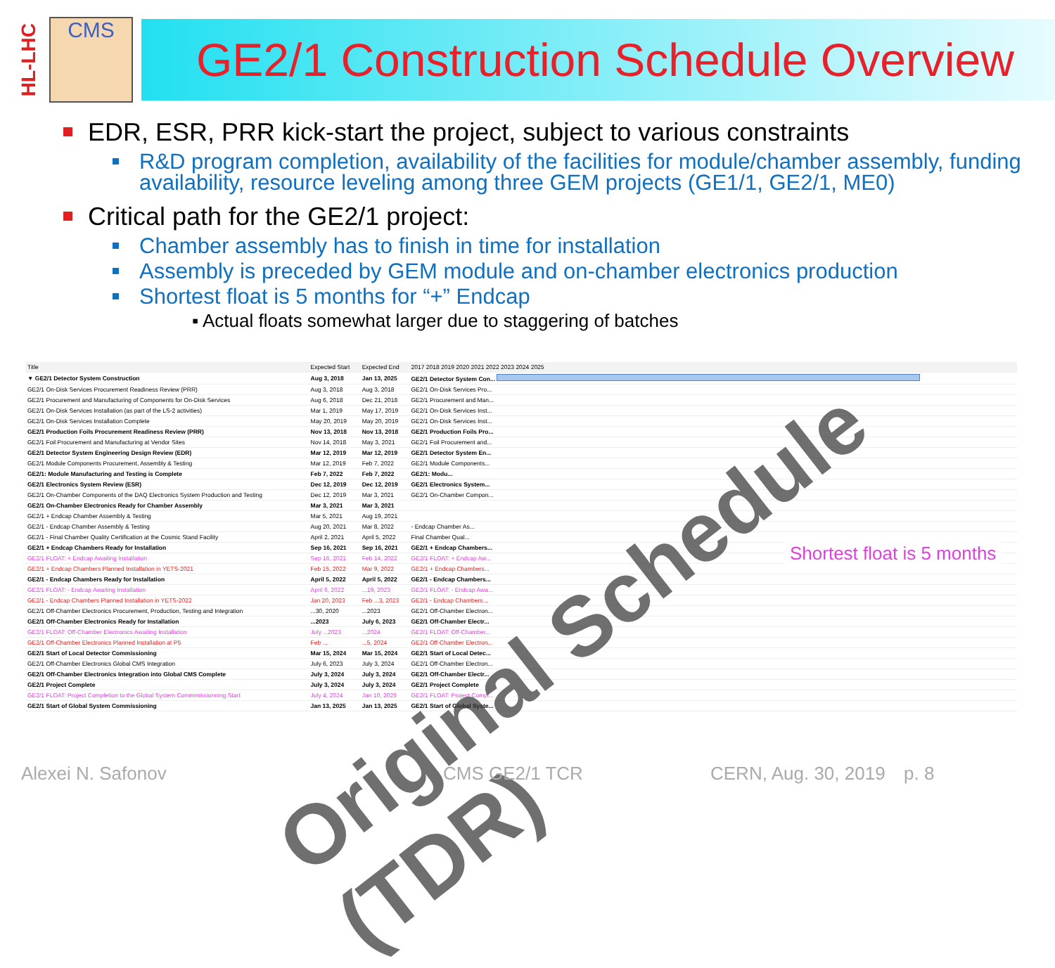HL-LHC
CMS
GE2/1 Construction Schedule Overview
EDR, ESR, PRR kick-start the project, subject to various constraints
R&D program completion, availability of the facilities for module/chamber assembly, funding availability, resource leveling among three GEM projects (GE1/1, GE2/1, ME0)
Critical path for the GE2/1 project:
Chamber assembly has to finish in time for installation
Assembly is preceded by GEM module and on-chamber electronics production
Shortest float is 5 months for “+” Endcap
▪ Actual floats somewhat larger due to staggering of batches
| Title | Expected Start | Expected End | 2017 2018 2019 2020 2021 2022 2023 2024 2025 |
| --- | --- | --- | --- |
| ▼ GE2/1 Detector System Construction | Aug 3, 2018 | Jan 13, 2025 | GE2/1 Detector System Con... |
| GE2/1 On-Disk Services Procurement Readiness Review (PRR) | Aug 3, 2018 | Aug 3, 2018 | GE2/1 On-Disk Services Pro... |
| GE2/1 Procurement and Manufacturing of Components for On-Disk Services | Aug 6, 2018 | Dec 21, 2018 | GE2/1 Procurement and Man... |
| GE2/1 On-Disk Services Installation (as part of the LS-2 activities) | Mar 1, 2019 | May 17, 2019 | GE2/1 On-Disk Services Inst... |
| GE2/1 On-Disk Services Installation Complete | May 20, 2019 | May 20, 2019 | GE2/1 On-Disk Services Inst... |
| GE2/1 Production Foils Procurement Readiness Review (PRR) | Nov 13, 2018 | Nov 13, 2018 | GE2/1 Production Foils Pro... |
| GE2/1 Foil Procurement and Manufacturing at Vendor Sites | Nov 14, 2018 | May 3, 2021 | GE2/1 Foil Procurement and... |
| GE2/1 Detector System Engineering Design Review (EDR) | Mar 12, 2019 | Mar 12, 2019 | GE2/1 Detector System En... |
| GE2/1 Module Components Procurement, Assembly & Testing | Mar 12, 2019 | Feb 7, 2022 | GE2/1 Module Components... |
| GE2/1: Module Manufacturing and Testing is Complete | Feb 7, 2022 | Feb 7, 2022 | GE2/1: Modu... |
| GE2/1 Electronics System Review (ESR) | Dec 12, 2019 | Dec 12, 2019 | GE2/1 Electronics System... |
| GE2/1 On-Chamber Components of the DAQ Electronics System Production and Testing | Dec 12, 2019 | Mar 3, 2021 | GE2/1 On-Chamber Compon... |
| GE2/1 On-Chamber Electronics Ready for Chamber Assembly | Mar 3, 2021 | Mar 3, 2021 | |
| GE2/1 + Endcap Chamber Assembly & Testing | Mar 5, 2021 | Aug 19, 2021 | |
| GE2/1 - Endcap Chamber Assembly & Testing | Aug 20, 2021 | Mar 8, 2022 | - Endcap Chamber As... |
| GE2/1 - Final Chamber Quality Certification at the Cosmic Stand Facility | April 2, 2021 | April 5, 2022 | Final Chamber Qual... |
| GE2/1 + Endcap Chambers Ready for Installation | Sep 16, 2021 | Sep 16, 2021 | GE2/1 + Endcap Chambers... |
| GE2/1 FLOAT: + Endcap Awaiting Installation | Sep 16, 2021 | Feb 14, 2022 | GE2/1 FLOAT: + Endcap Aw... |
| GE2/1 + Endcap Chambers Planned Installation in YETS-2021 | Feb 15, 2022 | Mar 9, 2022 | GE2/1 + Endcap Chambers... |
| GE2/1 - Endcap Chambers Ready for Installation | April 5, 2022 | April 5, 2022 | GE2/1 - Endcap Chambers... |
| GE2/1 FLOAT: - Endcap Awaiting Installation | April 6, 2022 | ...19, 2023 | GE2/1 FLOAT: - Endcap Awa... |
| GE2/1 - Endcap Chambers Planned Installation in YETS-2022 | Jan 20, 2023 | Feb ...3, 2023 | GE2/1 - Endcap Chambers... |
| GE2/1 Off-Chamber Electronics Procurement, Production, Testing and Integration | ...30, 2020 | ...2023 | GE2/1 Off-Chamber Electron... |
| GE2/1 Off-Chamber Electronics Ready for Installation | ...2023 | July 6, 2023 | GE2/1 Off-Chamber Electr... |
| GE2/1 FLOAT: Off-Chamber Electronics Awaiting Installation | July ...2023 | ...2024 | GE2/1 FLOAT: Off-Chamber... |
| GE2/1 Off-Chamber Electronics Planned Installation at P5 | Feb ... | ...5, 2024 | GE2/1 Off-Chamber Electron... |
| GE2/1 Start of Local Detector Commissioning | Mar 15, 2024 | Mar 15, 2024 | GE2/1 Start of Local Detec... |
| GE2/1 Off-Chamber Electronics Global CMS Integration | July 6, 2023 | July 3, 2024 | GE2/1 Off-Chamber Electron... |
| GE2/1 Off-Chamber Electronics Integration into Global CMS Complete | July 3, 2024 | July 3, 2024 | GE2/1 Off-Chamber Electr... |
| GE2/1 Project Complete | July 3, 2024 | July 3, 2024 | GE2/1 Project Complete |
| GE2/1 FLOAT: Project Completion to the Global System Commmissionning Start | July 4, 2024 | Jan 10, 2025 | GE2/1 FLOAT: Project Compl... |
| GE2/1 Start of Global System Commissioning | Jan 13, 2025 | Jan 13, 2025 | GE2/1 Start of Global Syste... |
Original Schedule (TDR) Shortest float is 5 months
Alexei N. Safonov CMS GE2/1 TCR CERN, Aug. 30, 2019 p. 8